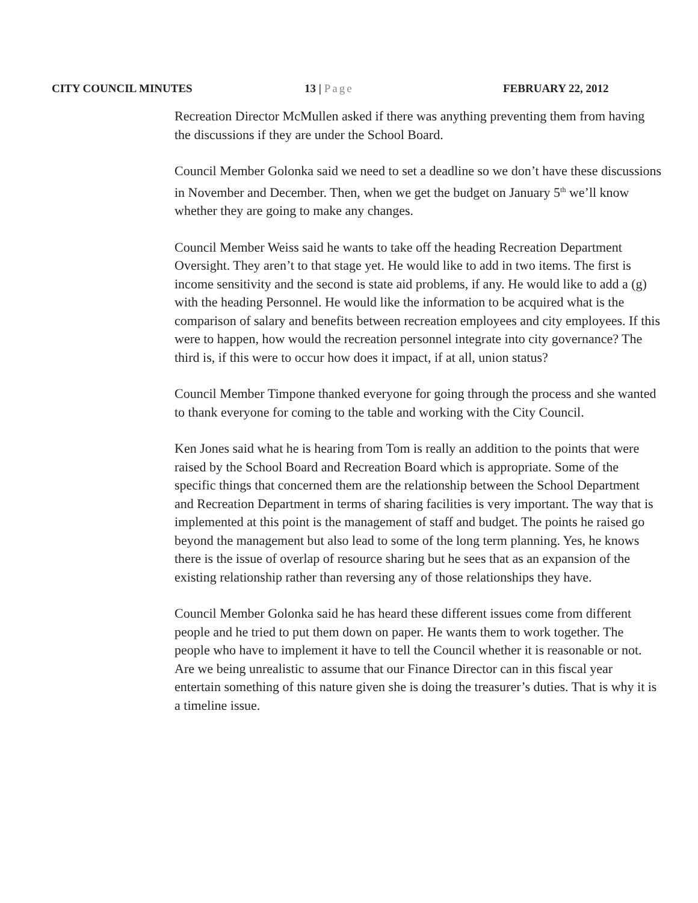CITY COUNCIL MINUTES 13 | Page FEBRUARY 22, 2012
Recreation Director McMullen asked if there was anything preventing them from having the discussions if they are under the School Board.
Council Member Golonka said we need to set a deadline so we don’t have these discussions in November and December. Then, when we get the budget on January 5<sup>th</sup> we’ll know whether they are going to make any changes.
Council Member Weiss said he wants to take off the heading Recreation Department Oversight. They aren’t to that stage yet. He would like to add in two items. The first is income sensitivity and the second is state aid problems, if any. He would like to add a (g) with the heading Personnel. He would like the information to be acquired what is the comparison of salary and benefits between recreation employees and city employees. If this were to happen, how would the recreation personnel integrate into city governance? The third is, if this were to occur how does it impact, if at all, union status?
Council Member Timpone thanked everyone for going through the process and she wanted to thank everyone for coming to the table and working with the City Council.
Ken Jones said what he is hearing from Tom is really an addition to the points that were raised by the School Board and Recreation Board which is appropriate. Some of the specific things that concerned them are the relationship between the School Department and Recreation Department in terms of sharing facilities is very important. The way that is implemented at this point is the management of staff and budget. The points he raised go beyond the management but also lead to some of the long term planning. Yes, he knows there is the issue of overlap of resource sharing but he sees that as an expansion of the existing relationship rather than reversing any of those relationships they have.
Council Member Golonka said he has heard these different issues come from different people and he tried to put them down on paper. He wants them to work together. The people who have to implement it have to tell the Council whether it is reasonable or not. Are we being unrealistic to assume that our Finance Director can in this fiscal year entertain something of this nature given she is doing the treasurer’s duties. That is why it is a timeline issue.